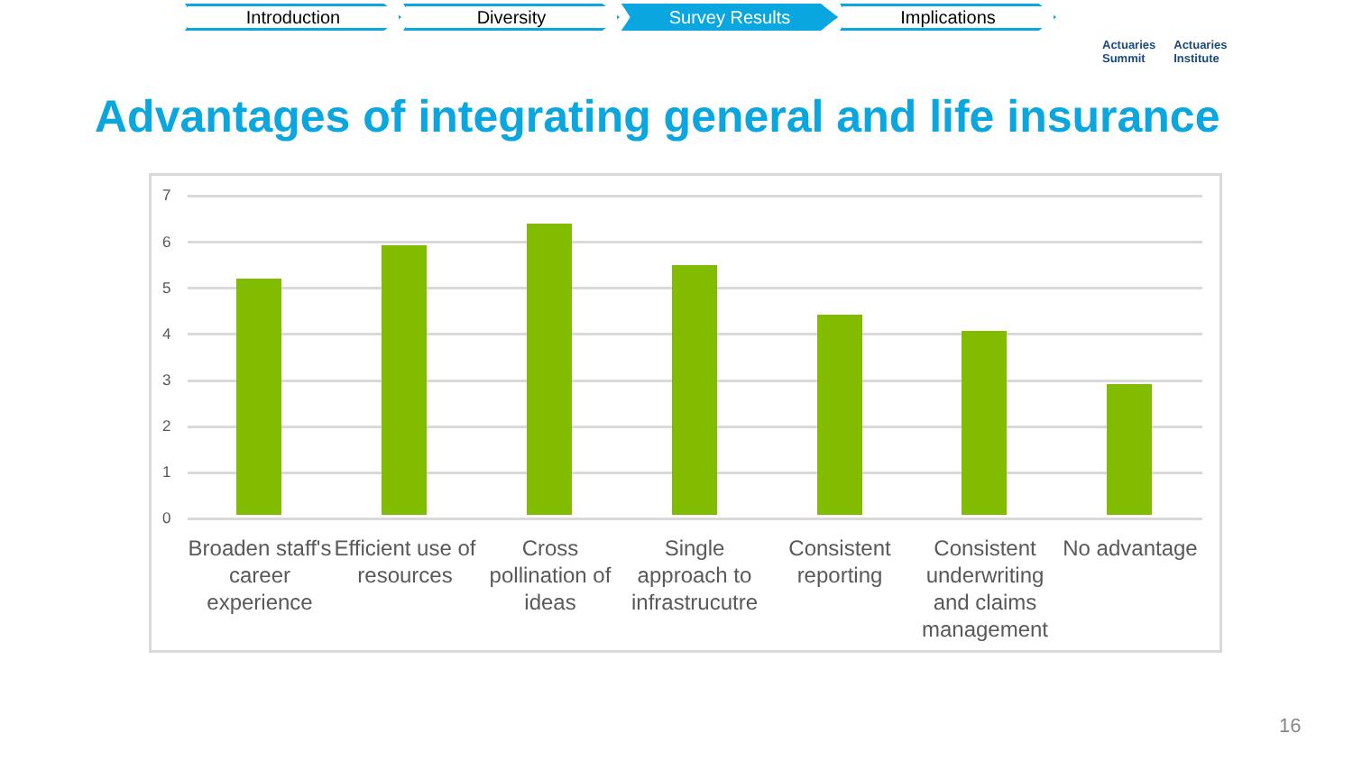Introduction Diversity Survey Results Implications
Actuaries
Summit Actuaries
Institute
Advantages of integrating general and life insurance
7
6
5
4
3
2
1
0
Broaden staff's career experience
Efficient use of resources
Cross pollination of ideas
Single approach to infrastrucutre
Consistent reporting
Consistent underwriting and claims management
No advantage
16